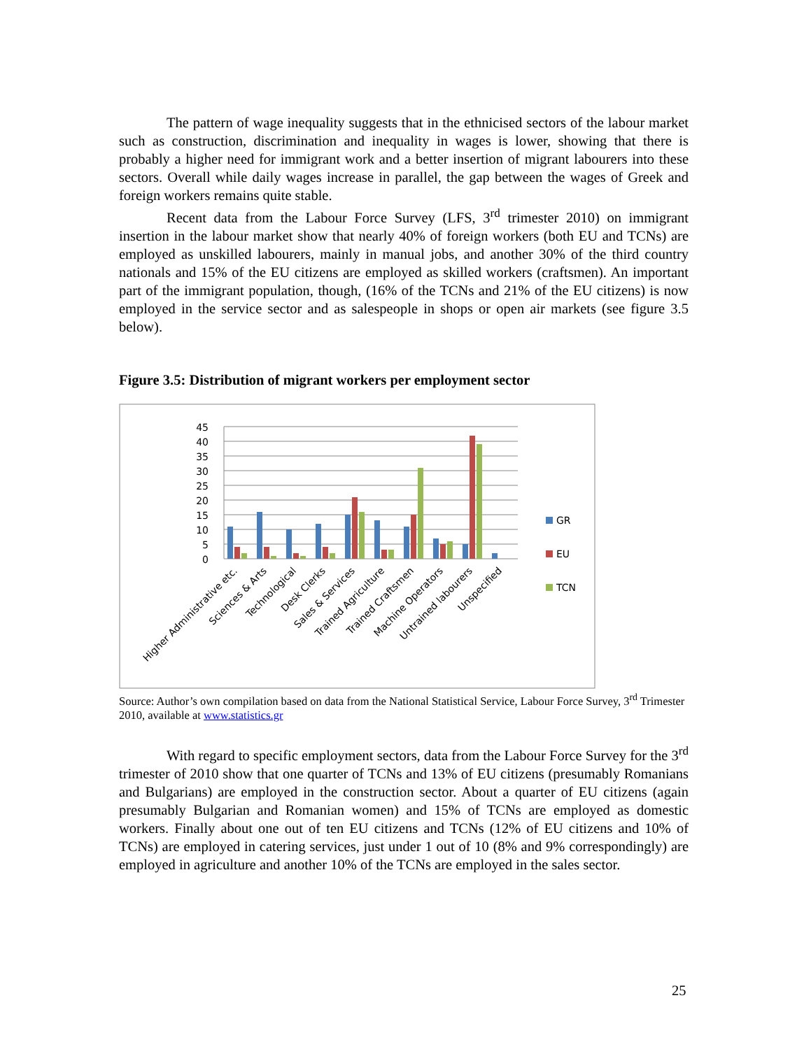The pattern of wage inequality suggests that in the ethnicised sectors of the labour market such as construction, discrimination and inequality in wages is lower, showing that there is probably a higher need for immigrant work and a better insertion of migrant labourers into these sectors. Overall while daily wages increase in parallel, the gap between the wages of Greek and foreign workers remains quite stable.
Recent data from the Labour Force Survey (LFS, 3<sup>rd</sup> trimester 2010) on immigrant insertion in the labour market show that nearly 40% of foreign workers (both EU and TCNs) are employed as unskilled labourers, mainly in manual jobs, and another 30% of the third country nationals and 15% of the EU citizens are employed as skilled workers (craftsmen). An important part of the immigrant population, though, (16% of the TCNs and 21% of the EU citizens) is now employed in the service sector and as salespeople in shops or open air markets (see figure 3.5 below).
Figure 3.5: Distribution of migrant workers per employment sector
0
5
10
15
20
25
30
35
40
45
GR
EU
TCN
Higher Administrative etc.
Sciences & Arts
Technological
Desk Clerks
Sales & Services
Trained Agriculture
Trained Craftsmen
Machine Operators
Untrained labourers
Unspecified
Source: Author’s own compilation based on data from the National Statistical Service, Labour Force Survey, 3<sup>rd</sup> Trimester 2010, available at www.statistics.gr
With regard to specific employment sectors, data from the Labour Force Survey for the 3<sup>rd</sup> trimester of 2010 show that one quarter of TCNs and 13% of EU citizens (presumably Romanians and Bulgarians) are employed in the construction sector. About a quarter of EU citizens (again presumably Bulgarian and Romanian women) and 15% of TCNs are employed as domestic workers. Finally about one out of ten EU citizens and TCNs (12% of EU citizens and 10% of TCNs) are employed in catering services, just under 1 out of 10 (8% and 9% correspondingly) are employed in agriculture and another 10% of the TCNs are employed in the sales sector.
25